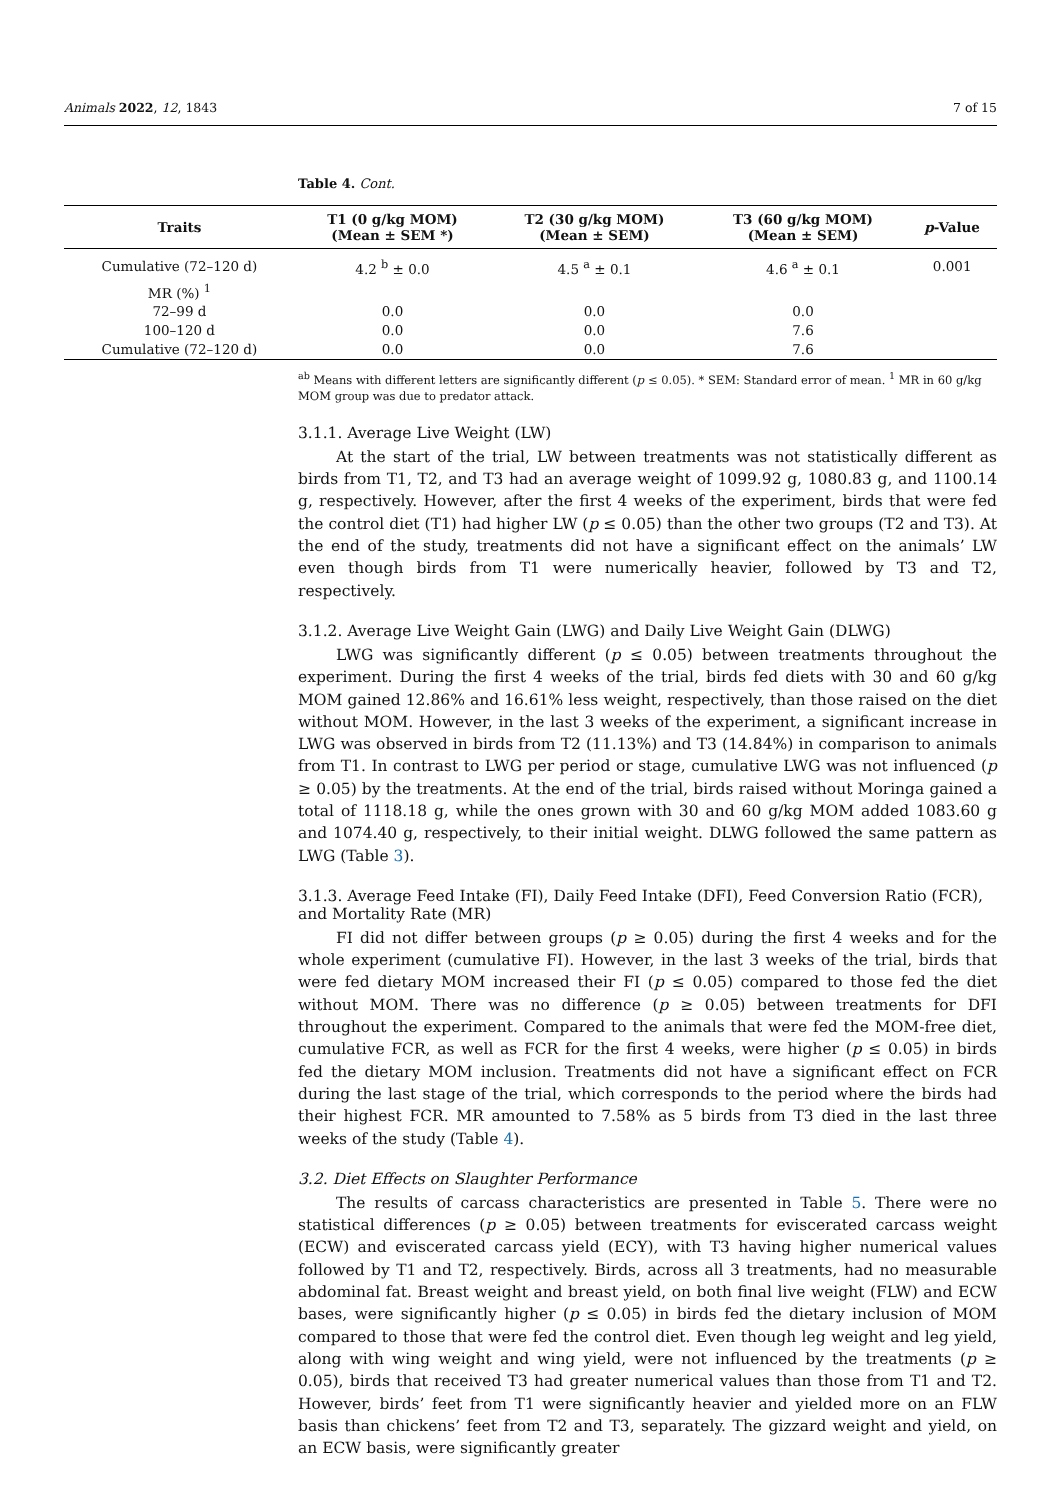Animals 2022, 12, 1843 7 of 15
Table 4. Cont.
| Traits | T1 (0 g/kg MOM) (Mean ± SEM *) | T2 (30 g/kg MOM) (Mean ± SEM) | T3 (60 g/kg MOM) (Mean ± SEM) | p -Value |
| --- | --- | --- | --- | --- |
| Cumulative (72–120 d) | 4.2 <sup>b</sup> ± 0.0 | 4.5 <sup>a</sup> ± 0.1 | 4.6 <sup>a</sup> ± 0.1 | 0.001 |
| MR (%) <sup>1</sup> | | | | |
| 72–99 d | 0.0 | 0.0 | 0.0 | |
| 100–120 d | 0.0 | 0.0 | 7.6 | |
| Cumulative (72–120 d) | 0.0 | 0.0 | 7.6 | |
<sup>ab</sup> Means with different letters are significantly different (p ≤ 0.05). * SEM: Standard error of mean. <sup>1</sup> MR in 60 g/kg MOM group was due to predator attack.
3.1.1. Average Live Weight (LW)
At the start of the trial, LW between treatments was not statistically different as birds from T1, T2, and T3 had an average weight of 1099.92 g, 1080.83 g, and 1100.14 g, respectively. However, after the first 4 weeks of the experiment, birds that were fed the control diet (T1) had higher LW (p ≤ 0.05) than the other two groups (T2 and T3). At the end of the study, treatments did not have a significant effect on the animals’ LW even though birds from T1 were numerically heavier, followed by T3 and T2, respectively.
3.1.2. Average Live Weight Gain (LWG) and Daily Live Weight Gain (DLWG)
LWG was significantly different (p ≤ 0.05) between treatments throughout the experiment. During the first 4 weeks of the trial, birds fed diets with 30 and 60 g/kg MOM gained 12.86% and 16.61% less weight, respectively, than those raised on the diet without MOM. However, in the last 3 weeks of the experiment, a significant increase in LWG was observed in birds from T2 (11.13%) and T3 (14.84%) in comparison to animals from T1. In contrast to LWG per period or stage, cumulative LWG was not influenced (p ≥ 0.05) by the treatments. At the end of the trial, birds raised without Moringa gained a total of 1118.18 g, while the ones grown with 30 and 60 g/kg MOM added 1083.60 g and 1074.40 g, respectively, to their initial weight. DLWG followed the same pattern as LWG (Table 3).
3.1.3. Average Feed Intake (FI), Daily Feed Intake (DFI), Feed Conversion Ratio (FCR), and Mortality Rate (MR)
FI did not differ between groups (p ≥ 0.05) during the first 4 weeks and for the whole experiment (cumulative FI). However, in the last 3 weeks of the trial, birds that were fed dietary MOM increased their FI (p ≤ 0.05) compared to those fed the diet without MOM. There was no difference (p ≥ 0.05) between treatments for DFI throughout the experiment. Compared to the animals that were fed the MOM-free diet, cumulative FCR, as well as FCR for the first 4 weeks, were higher (p ≤ 0.05) in birds fed the dietary MOM inclusion. Treatments did not have a significant effect on FCR during the last stage of the trial, which corresponds to the period where the birds had their highest FCR. MR amounted to 7.58% as 5 birds from T3 died in the last three weeks of the study (Table 4).
3.2. Diet Effects on Slaughter Performance
The results of carcass characteristics are presented in Table 5. There were no statistical differences (p ≥ 0.05) between treatments for eviscerated carcass weight (ECW) and eviscerated carcass yield (ECY), with T3 having higher numerical values followed by T1 and T2, respectively. Birds, across all 3 treatments, had no measurable abdominal fat. Breast weight and breast yield, on both final live weight (FLW) and ECW bases, were significantly higher (p ≤ 0.05) in birds fed the dietary inclusion of MOM compared to those that were fed the control diet. Even though leg weight and leg yield, along with wing weight and wing yield, were not influenced by the treatments (p ≥ 0.05), birds that received T3 had greater numerical values than those from T1 and T2. However, birds’ feet from T1 were significantly heavier and yielded more on an FLW basis than chickens’ feet from T2 and T3, separately. The gizzard weight and yield, on an ECW basis, were significantly greater